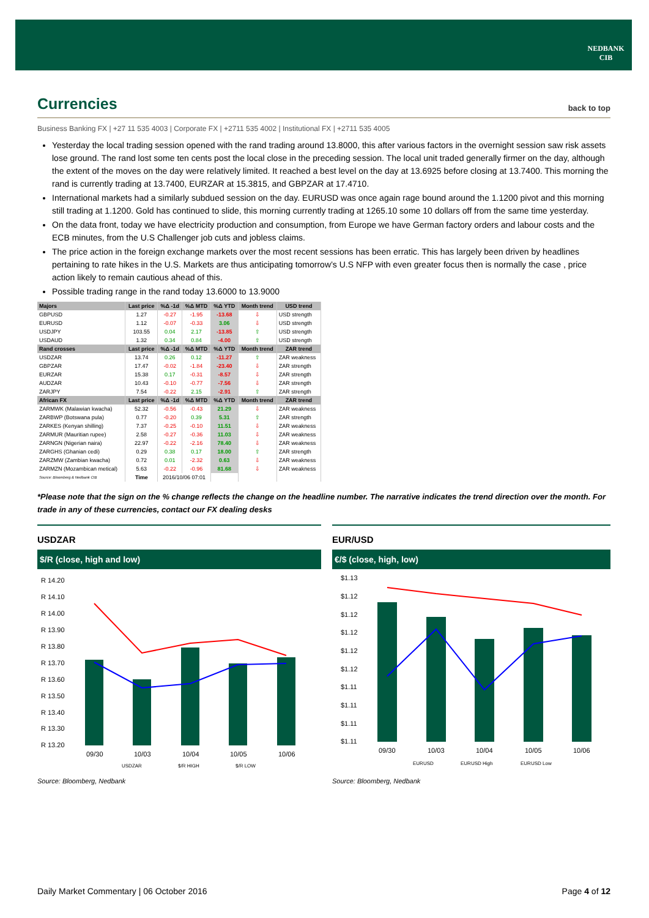NEDBANK
CIB
Currencies back to top
Business Banking FX | +27 11 535 4003 | Corporate FX | +2711 535 4002 | Institutional FX | +2711 535 4005
Yesterday the local trading session opened with the rand trading around 13.8000, this after various factors in the overnight session saw risk assets lose ground. The rand lost some ten cents post the local close in the preceding session. The local unit traded generally firmer on the day, although the extent of the moves on the day were relatively limited. It reached a best level on the day at 13.6925 before closing at 13.7400. This morning the rand is currently trading at 13.7400, EURZAR at 15.3815, and GBPZAR at 17.4710.
International markets had a similarly subdued session on the day. EURUSD was once again rage bound around the 1.1200 pivot and this morning still trading at 1.1200. Gold has continued to slide, this morning currently trading at 1265.10 some 10 dollars off from the same time yesterday.
On the data front, today we have electricity production and consumption, from Europe we have German factory orders and labour costs and the ECB minutes, from the U.S Challenger job cuts and jobless claims.
The price action in the foreign exchange markets over the most recent sessions has been erratic. This has largely been driven by headlines pertaining to rate hikes in the U.S. Markets are thus anticipating tomorrow’s U.S NFP with even greater focus then is normally the case , price action likely to remain cautious ahead of this.
Possible trading range in the rand today 13.6000 to 13.9000
| Majors | Last price | %Δ -1d | %Δ MTD | %Δ YTD | Month trend | USD trend |
| --- | --- | --- | --- | --- | --- | --- |
| GBPUSD | 1.27 | -0.27 | -1.95 | -13.68 | ⇩ | USD strength |
| EURUSD | 1.12 | -0.07 | -0.33 | 3.06 | ⇩ | USD strength |
| USDJPY | 103.55 | 0.04 | 2.17 | -13.85 | ⇧ | USD strength |
| USDAUD | 1.32 | 0.34 | 0.84 | -4.00 | ⇧ | USD strength |
| Rand crosses | Last price | %Δ -1d | %Δ MTD | %Δ YTD | Month trend | ZAR trend |
| USDZAR | 13.74 | 0.26 | 0.12 | -11.27 | ⇧ | ZAR weakness |
| GBPZAR | 17.47 | -0.02 | -1.84 | -23.40 | ⇩ | ZAR strength |
| EURZAR | 15.38 | 0.17 | -0.31 | -8.57 | ⇩ | ZAR strength |
| AUDZAR | 10.43 | -0.10 | -0.77 | -7.56 | ⇩ | ZAR strength |
| ZARJPY | 7.54 | -0.22 | 2.15 | -2.91 | ⇧ | ZAR strength |
| African FX | Last price | %Δ -1d | %Δ MTD | %Δ YTD | Month trend | ZAR trend |
| ZARMWK (Malawian kwacha) | 52.32 | -0.56 | -0.43 | 21.29 | ⇩ | ZAR weakness |
| ZARBWP (Botswana pula) | 0.77 | -0.20 | 0.39 | 5.31 | ⇧ | ZAR strength |
| ZARKES (Kenyan shilling) | 7.37 | -0.25 | -0.10 | 11.51 | ⇩ | ZAR weakness |
| ZARMUR (Mauritian rupee) | 2.58 | -0.27 | -0.36 | 11.03 | ⇩ | ZAR weakness |
| ZARNGN (Nigerian naira) | 22.97 | -0.22 | -2.16 | 78.40 | ⇩ | ZAR weakness |
| ZARGHS (Ghanian cedi) | 0.29 | 0.38 | 0.17 | 18.00 | ⇧ | ZAR strength |
| ZARZMW (Zambian kwacha) | 0.72 | 0.01 | -2.32 | 0.63 | ⇩ | ZAR weakness |
| ZARMZN (Mozambican metical) | 5.63 | -0.22 | -0.96 | 81.68 | ⇩ | ZAR weakness |
| Source: Bloomberg & Nedbank CIB | Time | 2016/10/06 07:01 | | | | |
*Please note that the sign on the % change reflects the change on the headline number. The narrative indicates the trend direction over the month. For trade in any of these currencies, contact our FX dealing desks
USDZAR
$/R (close, high and low)
R 14.20
R 14.10
R 14.00
R 13.90
R 13.80
R 13.70
R 13.60
R 13.50
R 13.40
R 13.30
R 13.20
09/30
10/03
10/04
10/05
10/06
USDZAR
$/R HIGH
$/R LOW
Source: Bloomberg, Nedbank
EUR/USD
€/$ (close, high, low)
$1.13
$1.12
$1.12
$1.12
$1.12
$1.12
$1.11
$1.11
$1.11
$1.11
09/30
10/03
10/04
10/05
10/06
EURUSD
EURUSD High
EURUSD Low
Source: Bloomberg, Nedbank
Daily Market Commentary | 06 October 2016 Page 4 of 12